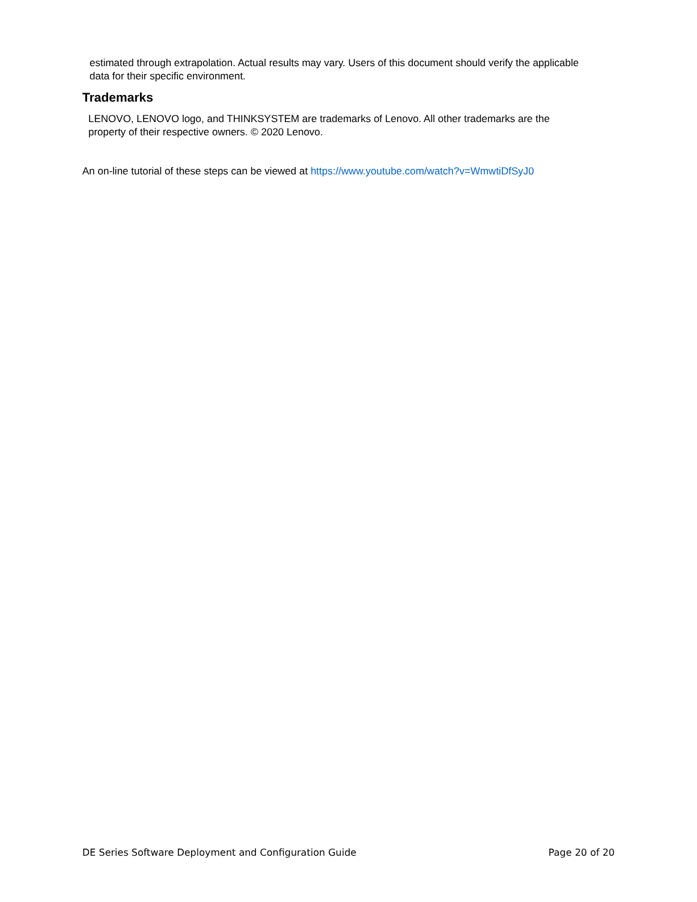estimated through extrapolation. Actual results may vary. Users of this document should verify the applicable data for their specific environment.
Trademarks
LENOVO, LENOVO logo, and THINKSYSTEM are trademarks of Lenovo. All other trademarks are the property of their respective owners. © 2020 Lenovo.
An on-line tutorial of these steps can be viewed at https://www.youtube.com/watch?v=WmwtiDfSyJ0
DE Series Software Deployment and Configuration Guide Page 20 of 20